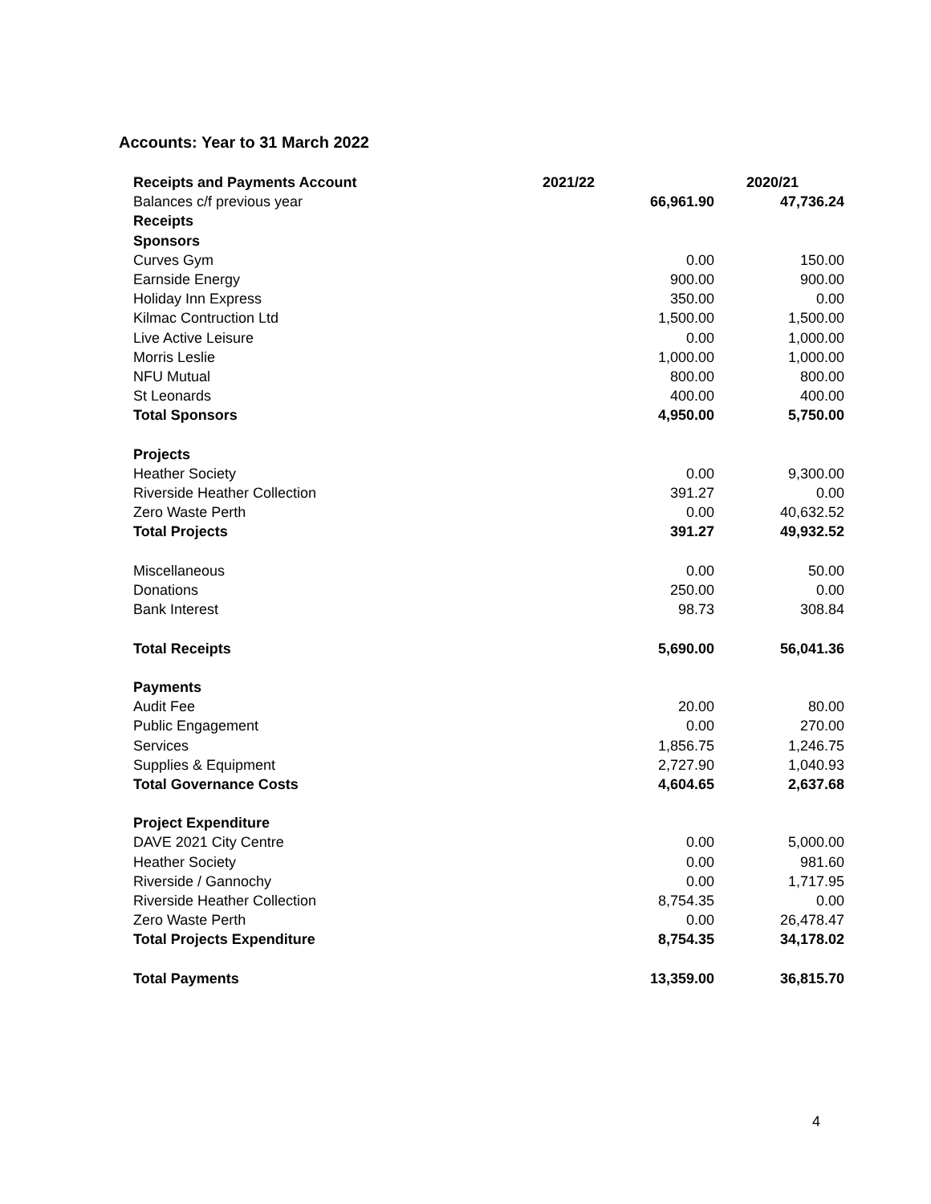Accounts: Year to 31 March 2022
| Receipts and Payments Account | 2021/22 | 2020/21 |
| --- | --- | --- |
| Balances c/f previous year | 66,961.90 | 47,736.24 |
| Receipts | | |
| Sponsors | | |
| Curves Gym | 0.00 | 150.00 |
| Earnside Energy | 900.00 | 900.00 |
| Holiday Inn Express | 350.00 | 0.00 |
| Kilmac Contruction Ltd | 1,500.00 | 1,500.00 |
| Live Active Leisure | 0.00 | 1,000.00 |
| Morris Leslie | 1,000.00 | 1,000.00 |
| NFU Mutual | 800.00 | 800.00 |
| St Leonards | 400.00 | 400.00 |
| Total Sponsors | 4,950.00 | 5,750.00 |
| Projects | | |
| Heather Society | 0.00 | 9,300.00 |
| Riverside Heather Collection | 391.27 | 0.00 |
| Zero Waste Perth | 0.00 | 40,632.52 |
| Total Projects | 391.27 | 49,932.52 |
| Miscellaneous | 0.00 | 50.00 |
| Donations | 250.00 | 0.00 |
| Bank Interest | 98.73 | 308.84 |
| Total Receipts | 5,690.00 | 56,041.36 |
| Payments | | |
| Audit Fee | 20.00 | 80.00 |
| Public Engagement | 0.00 | 270.00 |
| Services | 1,856.75 | 1,246.75 |
| Supplies & Equipment | 2,727.90 | 1,040.93 |
| Total Governance Costs | 4,604.65 | 2,637.68 |
| Project Expenditure | | |
| DAVE 2021 City Centre | 0.00 | 5,000.00 |
| Heather Society | 0.00 | 981.60 |
| Riverside / Gannochy | 0.00 | 1,717.95 |
| Riverside Heather Collection | 8,754.35 | 0.00 |
| Zero Waste Perth | 0.00 | 26,478.47 |
| Total Projects Expenditure | 8,754.35 | 34,178.02 |
| Total Payments | 13,359.00 | 36,815.70 |
4